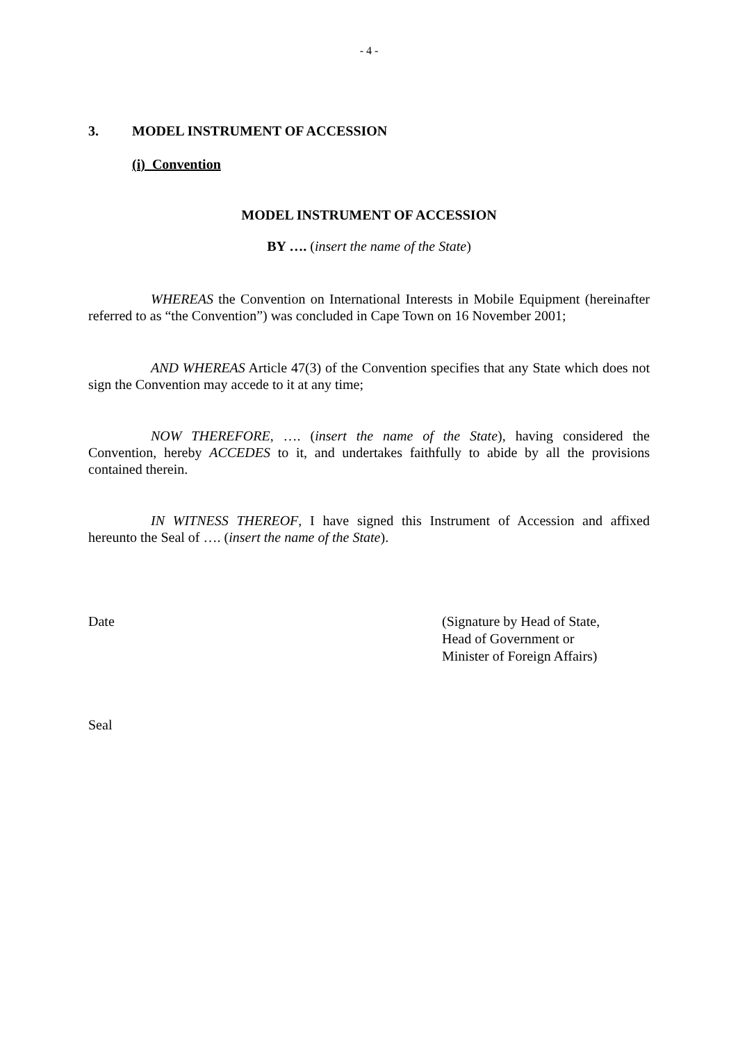- 4 -
3. MODEL INSTRUMENT OF ACCESSION
(i) Convention
MODEL INSTRUMENT OF ACCESSION
BY …. (insert the name of the State)
WHEREAS the Convention on International Interests in Mobile Equipment (hereinafter referred to as “the Convention”) was concluded in Cape Town on 16 November 2001;
AND WHEREAS Article 47(3) of the Convention specifies that any State which does not sign the Convention may accede to it at any time;
NOW THEREFORE, …. (insert the name of the State), having considered the Convention, hereby ACCEDES to it, and undertakes faithfully to abide by all the provisions contained therein.
IN WITNESS THEREOF, I have signed this Instrument of Accession and affixed hereunto the Seal of …. (insert the name of the State).
Date (Signature by Head of State,
Head of Government or
Minister of Foreign Affairs)
Seal